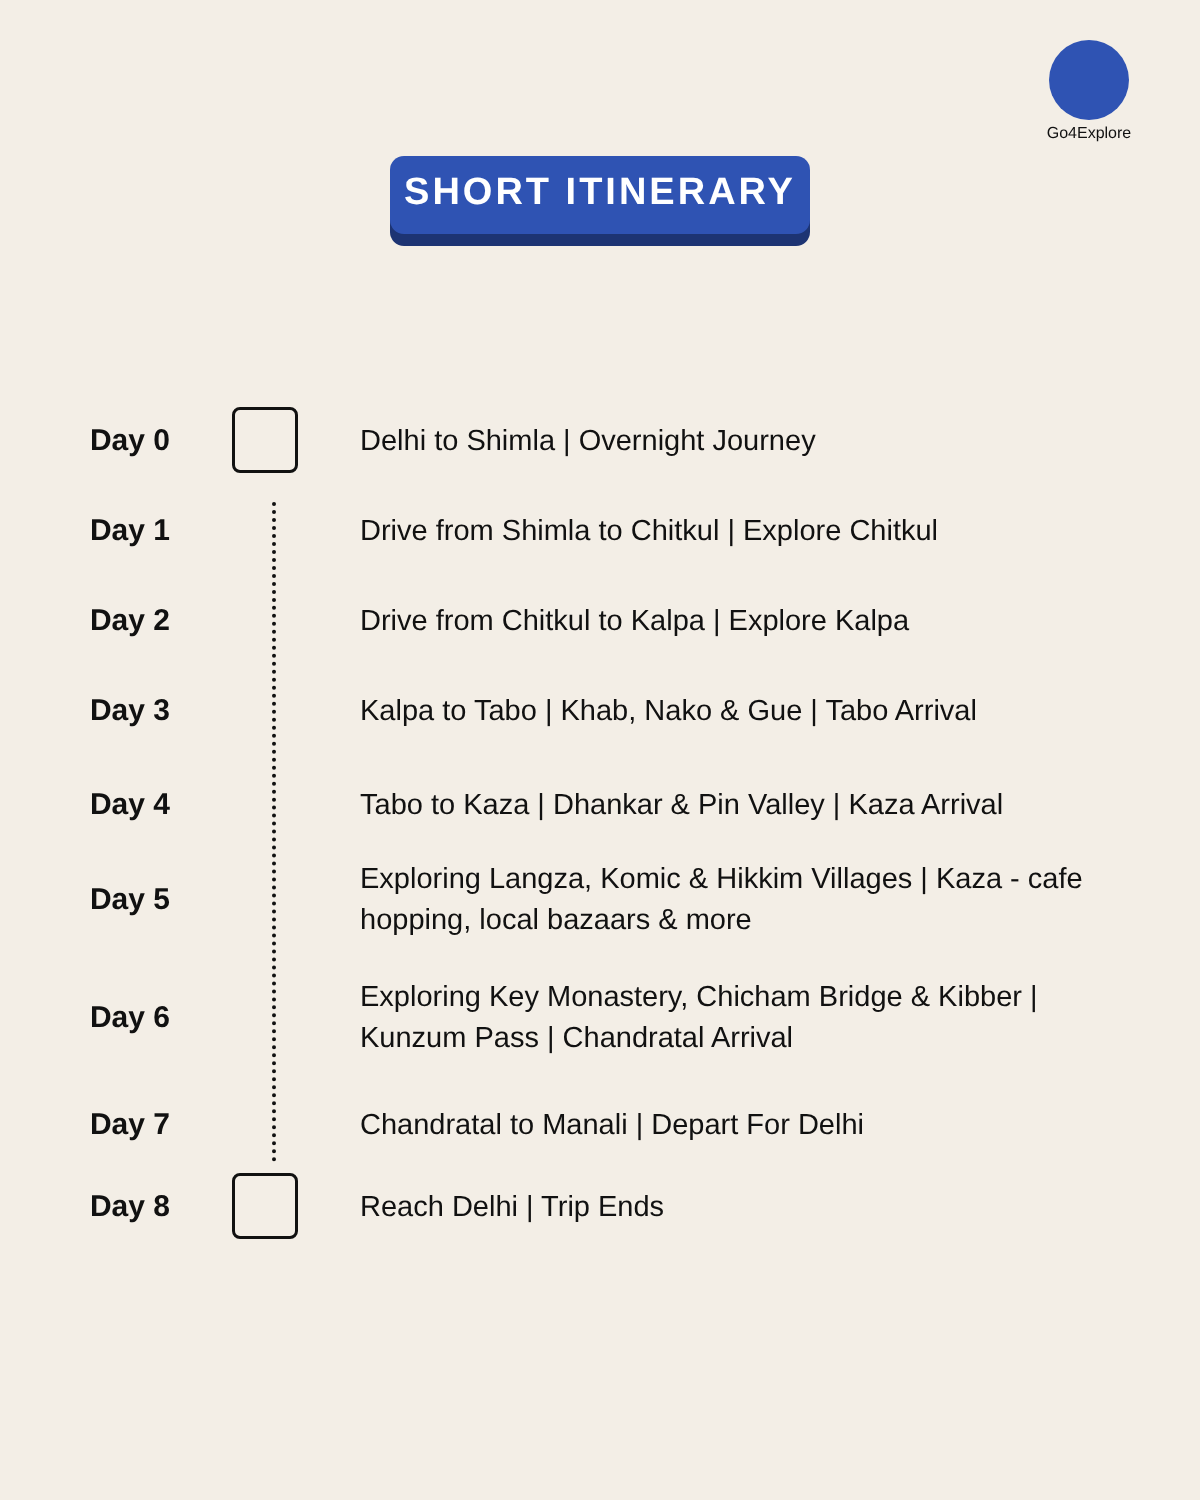Go4Explore
SHORT ITINERARY
Day 0
Delhi to Shimla | Overnight Journey
Day 1
Drive from Shimla to Chitkul | Explore Chitkul
Day 2
Drive from Chitkul to Kalpa | Explore Kalpa
Day 3
Kalpa to Tabo | Khab, Nako & Gue | Tabo Arrival
Day 4
Tabo to Kaza | Dhankar & Pin Valley | Kaza Arrival
Day 5
Exploring Langza, Komic & Hikkim Villages | Kaza - cafe hopping, local bazaars & more
Day 6
Exploring Key Monastery, Chicham Bridge & Kibber | Kunzum Pass | Chandratal Arrival
Day 7
Chandratal to Manali | Depart For Delhi
Day 8
Reach Delhi | Trip Ends